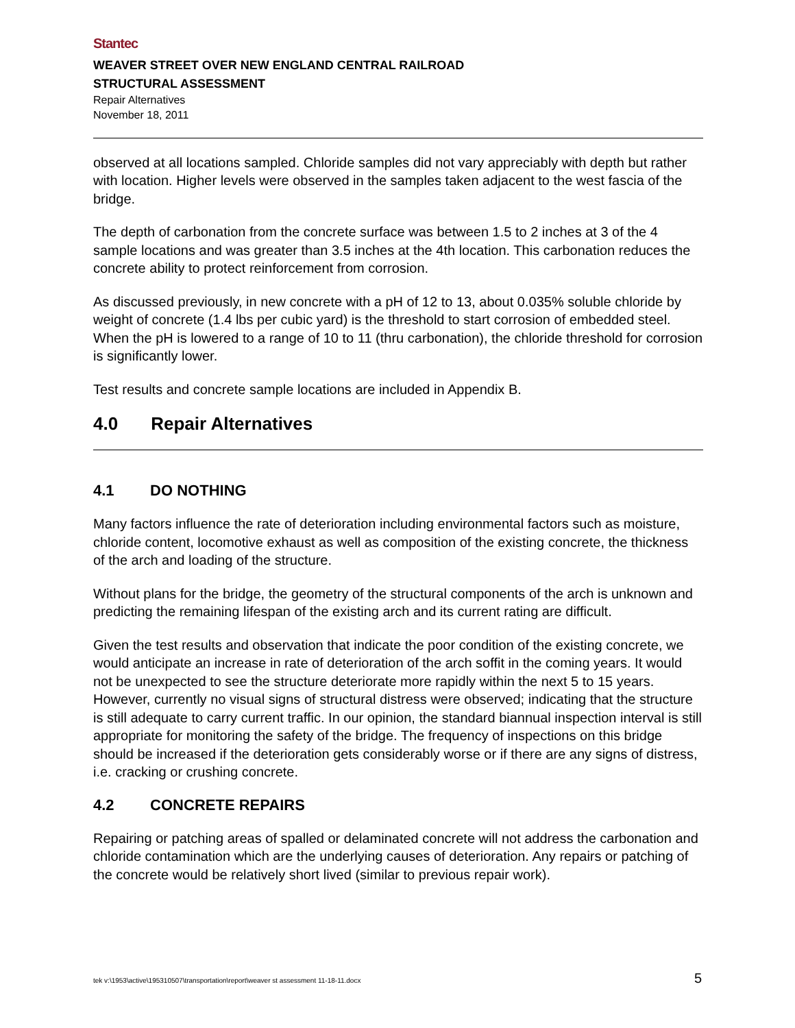Stantec
WEAVER STREET OVER NEW ENGLAND CENTRAL RAILROAD
STRUCTURAL ASSESSMENT
Repair Alternatives
November 18, 2011
observed at all locations sampled. Chloride samples did not vary appreciably with depth but rather with location. Higher levels were observed in the samples taken adjacent to the west fascia of the bridge.
The depth of carbonation from the concrete surface was between 1.5 to 2 inches at 3 of the 4 sample locations and was greater than 3.5 inches at the 4th location. This carbonation reduces the concrete ability to protect reinforcement from corrosion.
As discussed previously, in new concrete with a pH of 12 to 13, about 0.035% soluble chloride by weight of concrete (1.4 lbs per cubic yard) is the threshold to start corrosion of embedded steel. When the pH is lowered to a range of 10 to 11 (thru carbonation), the chloride threshold for corrosion is significantly lower.
Test results and concrete sample locations are included in Appendix B.
4.0 Repair Alternatives
4.1 DO NOTHING
Many factors influence the rate of deterioration including environmental factors such as moisture, chloride content, locomotive exhaust as well as composition of the existing concrete, the thickness of the arch and loading of the structure.
Without plans for the bridge, the geometry of the structural components of the arch is unknown and predicting the remaining lifespan of the existing arch and its current rating are difficult.
Given the test results and observation that indicate the poor condition of the existing concrete, we would anticipate an increase in rate of deterioration of the arch soffit in the coming years. It would not be unexpected to see the structure deteriorate more rapidly within the next 5 to 15 years. However, currently no visual signs of structural distress were observed; indicating that the structure is still adequate to carry current traffic. In our opinion, the standard biannual inspection interval is still appropriate for monitoring the safety of the bridge. The frequency of inspections on this bridge should be increased if the deterioration gets considerably worse or if there are any signs of distress, i.e. cracking or crushing concrete.
4.2 CONCRETE REPAIRS
Repairing or patching areas of spalled or delaminated concrete will not address the carbonation and chloride contamination which are the underlying causes of deterioration. Any repairs or patching of the concrete would be relatively short lived (similar to previous repair work).
tek v:\1953\active\195310507\transportation\report\weaver st assessment 11-18-11.docx 5